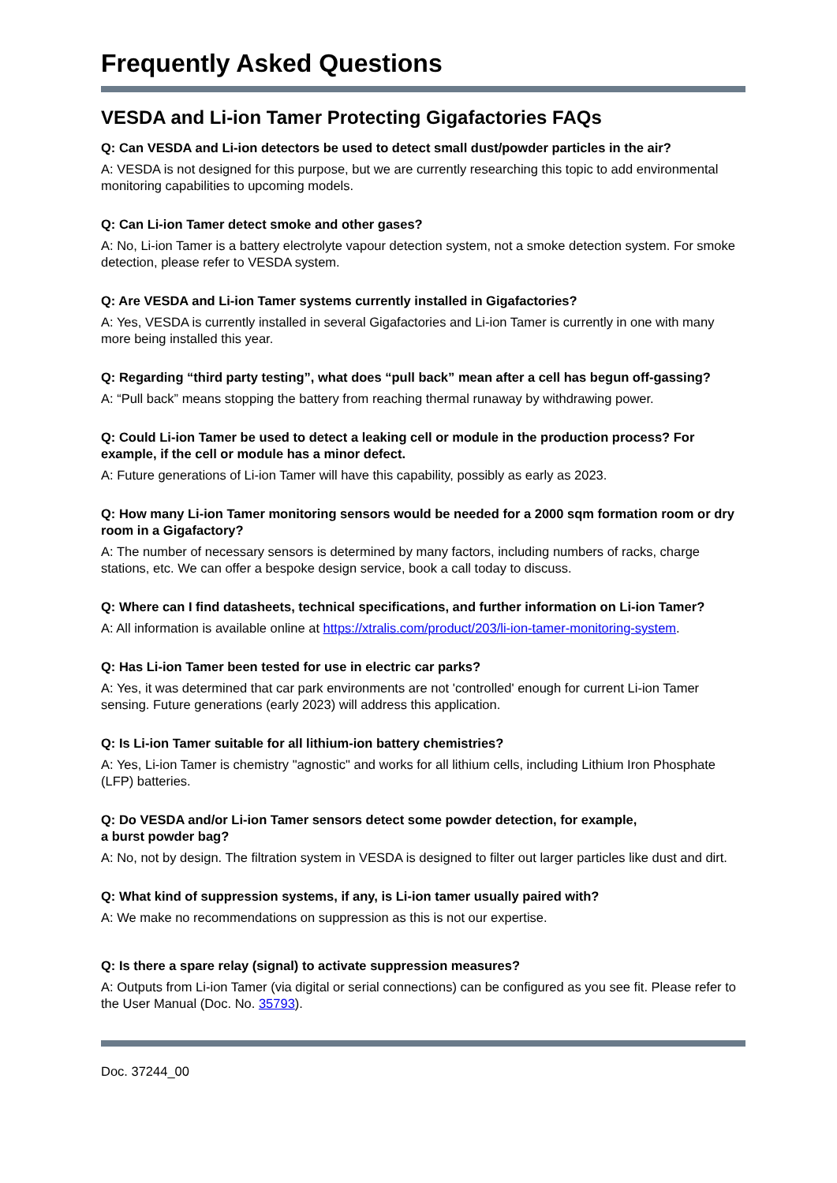Frequently Asked Questions
VESDA and Li-ion Tamer Protecting Gigafactories FAQs
Q: Can VESDA and Li-ion detectors be used to detect small dust/powder particles in the air?
A: VESDA is not designed for this purpose, but we are currently researching this topic to add environmental monitoring capabilities to upcoming models.
Q: Can Li-ion Tamer detect smoke and other gases?
A: No, Li-ion Tamer is a battery electrolyte vapour detection system, not a smoke detection system. For smoke detection, please refer to VESDA system.
Q: Are VESDA and Li-ion Tamer systems currently installed in Gigafactories?
A: Yes, VESDA is currently installed in several Gigafactories and Li-ion Tamer is currently in one with many more being installed this year.
Q: Regarding “third party testing”, what does “pull back” mean after a cell has begun off-gassing?
A: “Pull back” means stopping the battery from reaching thermal runaway by withdrawing power.
Q: Could Li-ion Tamer be used to detect a leaking cell or module in the production process? For example, if the cell or module has a minor defect.
A: Future generations of Li-ion Tamer will have this capability, possibly as early as 2023.
Q: How many Li-ion Tamer monitoring sensors would be needed for a 2000 sqm formation room or dry room in a Gigafactory?
A: The number of necessary sensors is determined by many factors, including numbers of racks, charge stations, etc. We can offer a bespoke design service, book a call today to discuss.
Q: Where can I find datasheets, technical specifications, and further information on Li-ion Tamer?
A: All information is available online at https://xtralis.com/product/203/li-ion-tamer-monitoring-system.
Q: Has Li-ion Tamer been tested for use in electric car parks?
A: Yes, it was determined that car park environments are not 'controlled' enough for current Li-ion Tamer sensing. Future generations (early 2023) will address this application.
Q: Is Li-ion Tamer suitable for all lithium-ion battery chemistries?
A: Yes, Li-ion Tamer is chemistry "agnostic" and works for all lithium cells, including Lithium Iron Phosphate (LFP) batteries.
Q: Do VESDA and/or Li-ion Tamer sensors detect some powder detection, for example,
a burst powder bag?
A: No, not by design. The filtration system in VESDA is designed to filter out larger particles like dust and dirt.
Q: What kind of suppression systems, if any, is Li-ion tamer usually paired with?
A: We make no recommendations on suppression as this is not our expertise.
Q: Is there a spare relay (signal) to activate suppression measures?
A: Outputs from Li-ion Tamer (via digital or serial connections) can be configured as you see fit. Please refer to the User Manual (Doc. No. 35793).
Doc. 37244_00